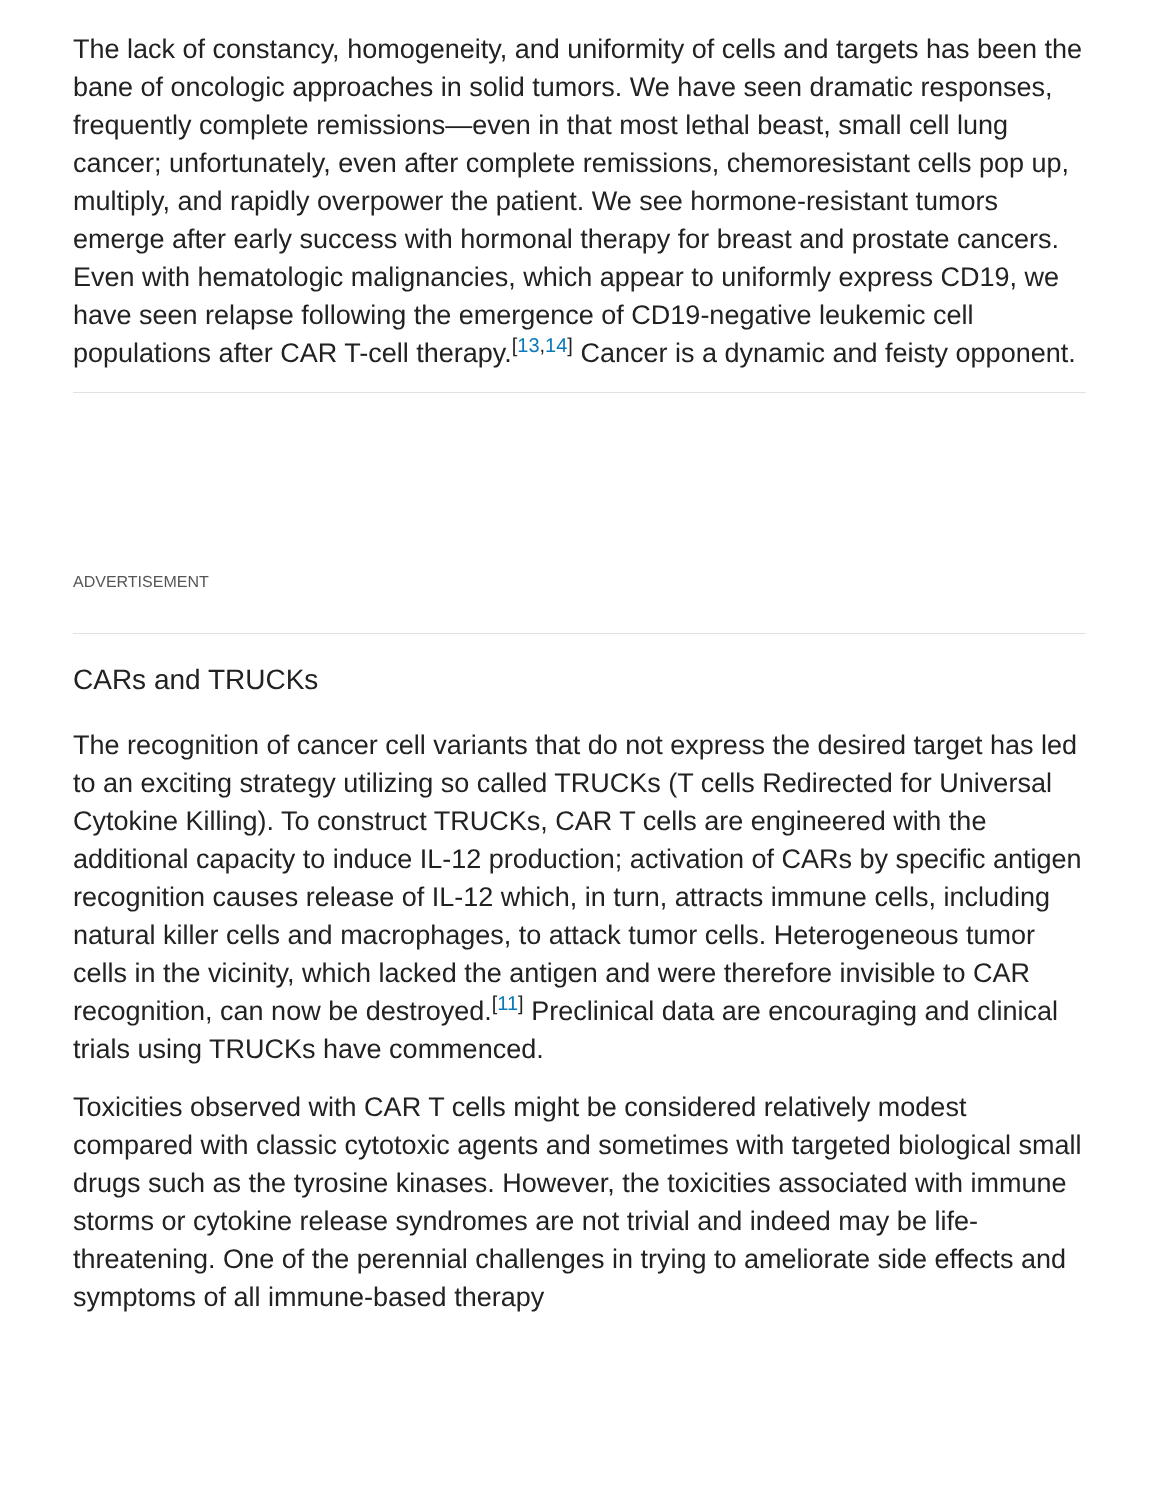The lack of constancy, homogeneity, and uniformity of cells and targets has been the bane of oncologic approaches in solid tumors. We have seen dramatic responses, frequently complete remissions—even in that most lethal beast, small cell lung cancer; unfortunately, even after complete remissions, chemoresistant cells pop up, multiply, and rapidly overpower the patient. We see hormone-resistant tumors emerge after early success with hormonal therapy for breast and prostate cancers. Even with hematologic malignancies, which appear to uniformly express CD19, we have seen relapse following the emergence of CD19-negative leukemic cell populations after CAR T-cell therapy.<sup>[13,14]</sup> Cancer is a dynamic and feisty opponent.
ADVERTISEMENT
CARs and TRUCKs
The recognition of cancer cell variants that do not express the desired target has led to an exciting strategy utilizing so called TRUCKs (T cells Redirected for Universal Cytokine Killing). To construct TRUCKs, CAR T cells are engineered with the additional capacity to induce IL-12 production; activation of CARs by specific antigen recognition causes release of IL-12 which, in turn, attracts immune cells, including natural killer cells and macrophages, to attack tumor cells. Heterogeneous tumor cells in the vicinity, which lacked the antigen and were therefore invisible to CAR recognition, can now be destroyed.<sup>[11]</sup> Preclinical data are encouraging and clinical trials using TRUCKs have commenced.
Toxicities observed with CAR T cells might be considered relatively modest compared with classic cytotoxic agents and sometimes with targeted biological small drugs such as the tyrosine kinases. However, the toxicities associated with immune storms or cytokine release syndromes are not trivial and indeed may be life-threatening. One of the perennial challenges in trying to ameliorate side effects and symptoms of all immune-based therapy